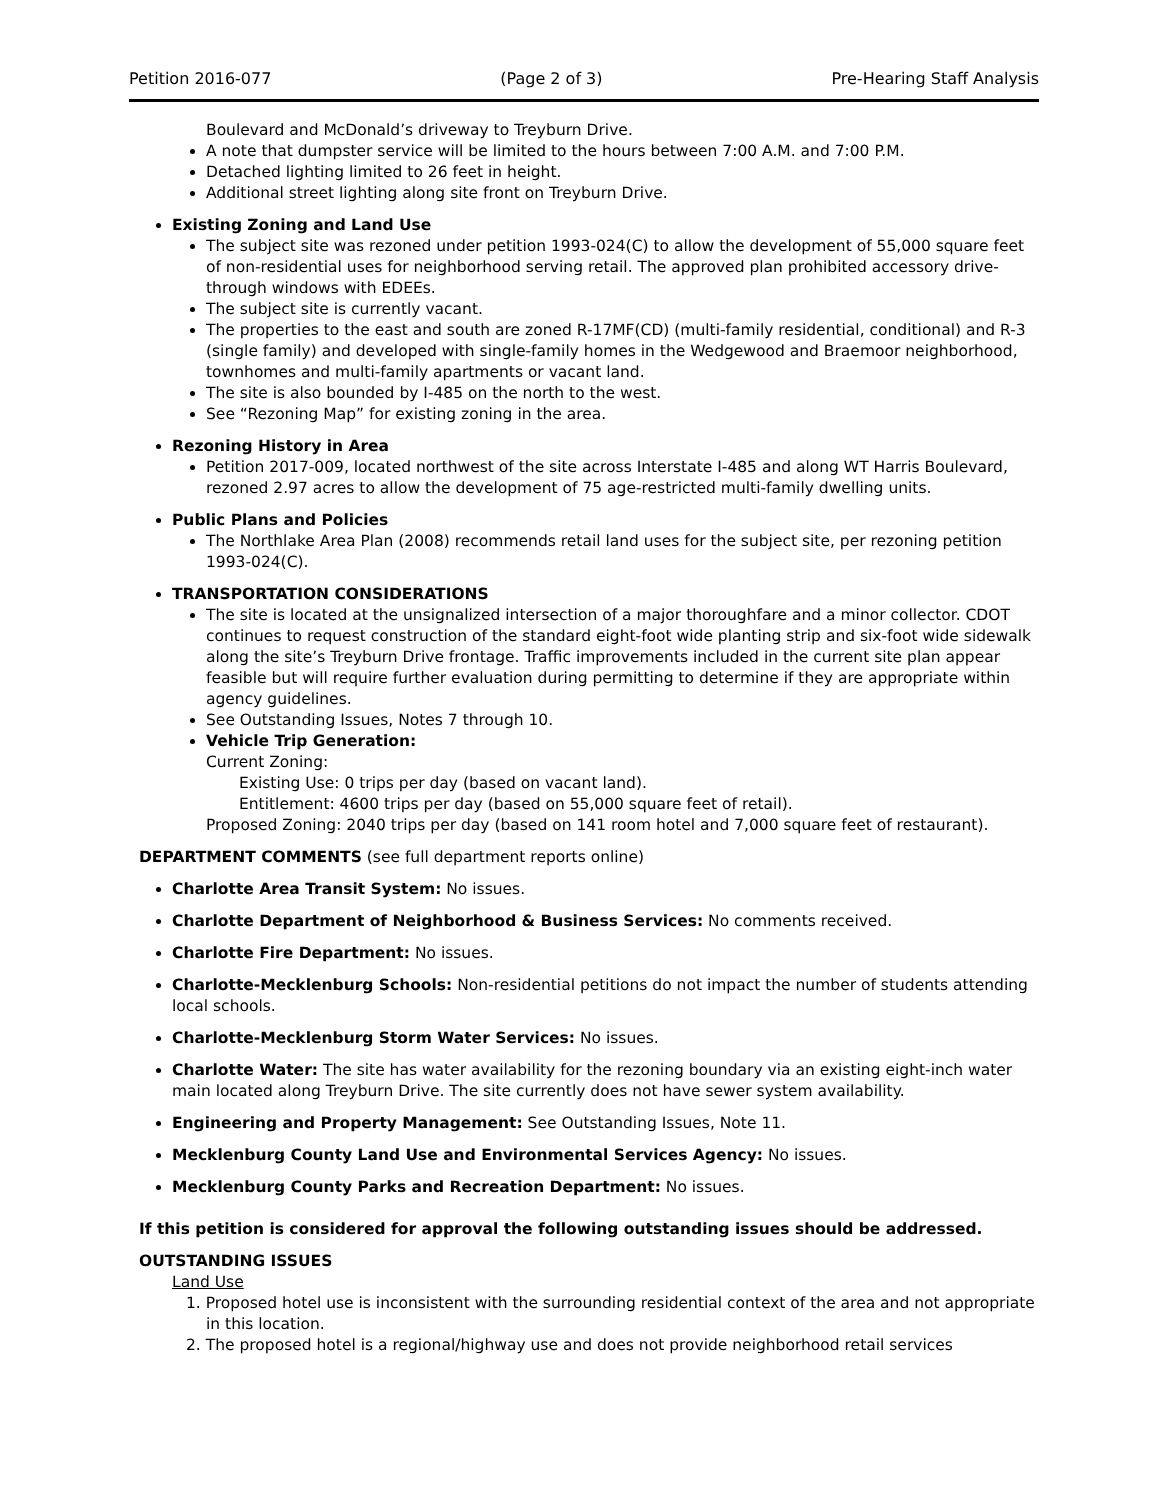Petition 2016-077 (Page 2 of 3) Pre-Hearing Staff Analysis
Boulevard and McDonald’s driveway to Treyburn Drive.
A note that dumpster service will be limited to the hours between 7:00 A.M. and 7:00 P.M.
Detached lighting limited to 26 feet in height.
Additional street lighting along site front on Treyburn Drive.
Existing Zoning and Land Use
The subject site was rezoned under petition 1993-024(C) to allow the development of 55,000 square feet of non-residential uses for neighborhood serving retail. The approved plan prohibited accessory drive-through windows with EDEEs.
The subject site is currently vacant.
The properties to the east and south are zoned R-17MF(CD) (multi-family residential, conditional) and R-3 (single family) and developed with single-family homes in the Wedgewood and Braemoor neighborhood, townhomes and multi-family apartments or vacant land.
The site is also bounded by I-485 on the north to the west.
See “Rezoning Map” for existing zoning in the area.
Rezoning History in Area
Petition 2017-009, located northwest of the site across Interstate I-485 and along WT Harris Boulevard, rezoned 2.97 acres to allow the development of 75 age-restricted multi-family dwelling units.
Public Plans and Policies
The Northlake Area Plan (2008) recommends retail land uses for the subject site, per rezoning petition 1993-024(C).
TRANSPORTATION CONSIDERATIONS
The site is located at the unsignalized intersection of a major thoroughfare and a minor collector. CDOT continues to request construction of the standard eight-foot wide planting strip and six-foot wide sidewalk along the site’s Treyburn Drive frontage. Traffic improvements included in the current site plan appear feasible but will require further evaluation during permitting to determine if they are appropriate within agency guidelines.
See Outstanding Issues, Notes 7 through 10.
Vehicle Trip Generation:
Current Zoning:
Existing Use: 0 trips per day (based on vacant land).
Entitlement: 4600 trips per day (based on 55,000 square feet of retail).
Proposed Zoning: 2040 trips per day (based on 141 room hotel and 7,000 square feet of restaurant).
DEPARTMENT COMMENTS (see full department reports online)
Charlotte Area Transit System: No issues.
Charlotte Department of Neighborhood & Business Services: No comments received.
Charlotte Fire Department: No issues.
Charlotte-Mecklenburg Schools: Non-residential petitions do not impact the number of students attending local schools.
Charlotte-Mecklenburg Storm Water Services: No issues.
Charlotte Water: The site has water availability for the rezoning boundary via an existing eight-inch water main located along Treyburn Drive. The site currently does not have sewer system availability.
Engineering and Property Management: See Outstanding Issues, Note 11.
Mecklenburg County Land Use and Environmental Services Agency: No issues.
Mecklenburg County Parks and Recreation Department: No issues.
If this petition is considered for approval the following outstanding issues should be addressed.
OUTSTANDING ISSUES
Land Use
1. Proposed hotel use is inconsistent with the surrounding residential context of the area and not appropriate in this location.
2. The proposed hotel is a regional/highway use and does not provide neighborhood retail services